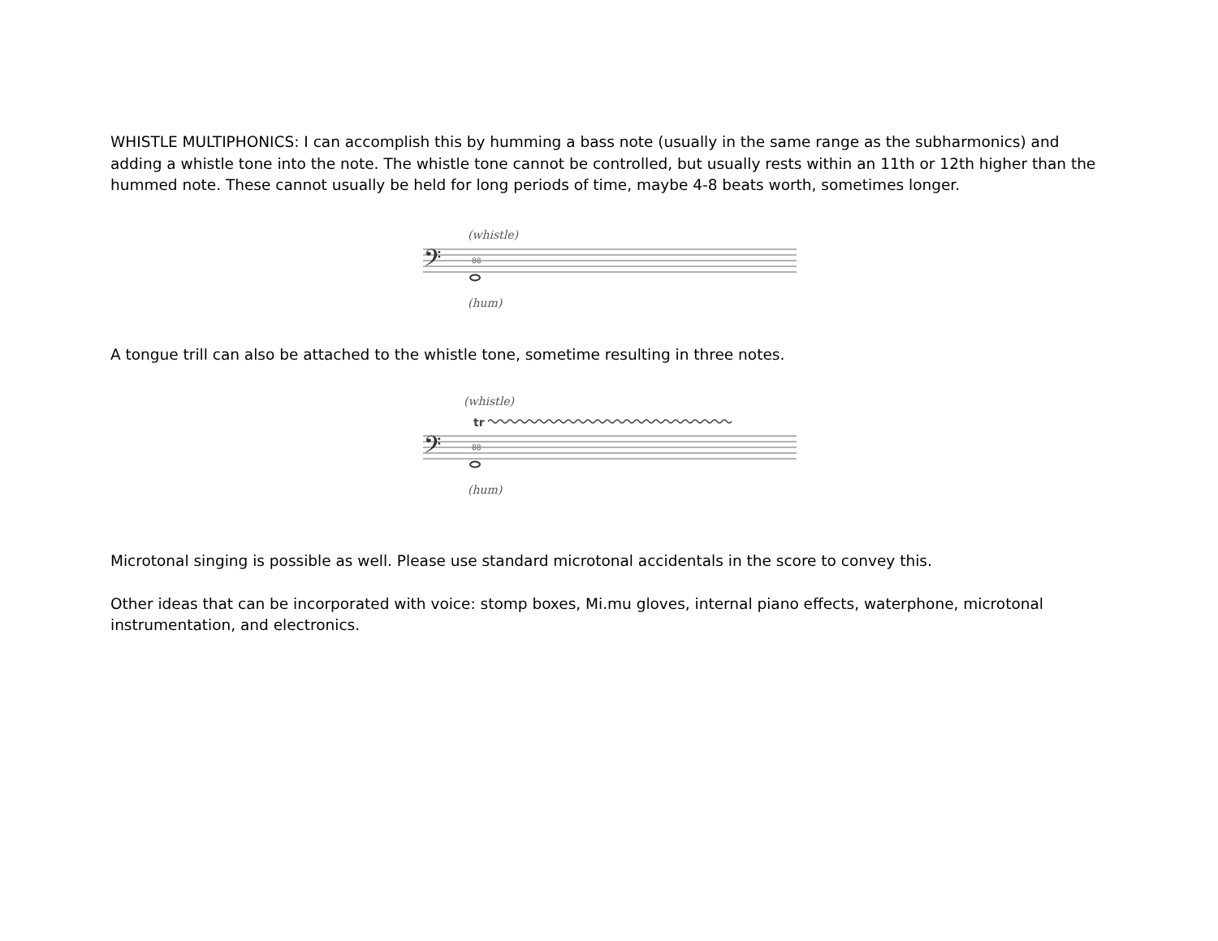WHISTLE MULTIPHONICS: I can accomplish this by humming a bass note (usually in the same range as the subharmonics) and adding a whistle tone into the note. The whistle tone cannot be controlled, but usually rests within an 11th or 12th higher than the hummed note. These cannot usually be held for long periods of time, maybe 4-8 beats worth, sometimes longer.
(whistle)
𝄢
88
(hum)
A tongue trill can also be attached to the whistle tone, sometime resulting in three notes.
(whistle)
tr
𝄢
88
(hum)
Microtonal singing is possible as well. Please use standard microtonal accidentals in the score to convey this.
Other ideas that can be incorporated with voice: stomp boxes, Mi.mu gloves, internal piano effects, waterphone, microtonal instrumentation, and electronics.